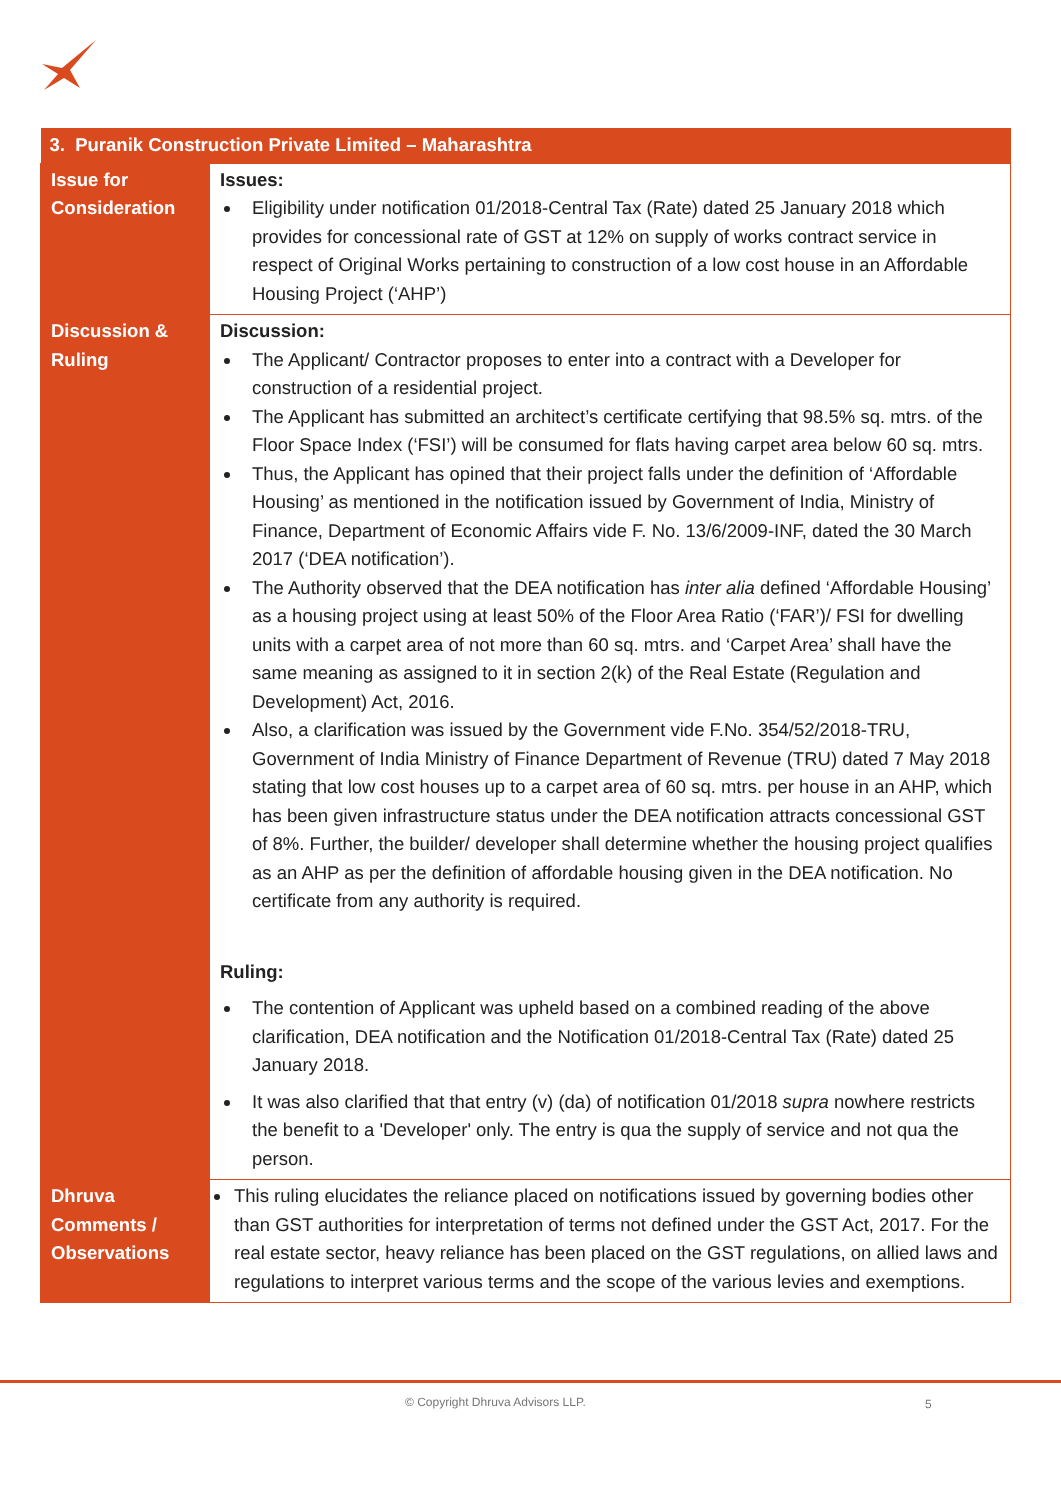| 3. Puranik Construction Private Limited – Maharashtra | |
| --- | --- |
| Issue for Consideration | Issues: Eligibility under notification 01/2018-Central Tax (Rate) dated 25 January 2018 which provides for concessional rate of GST at 12% on supply of works contract service in respect of Original Works pertaining to construction of a low cost house in an Affordable Housing Project (‘AHP’) |
| Discussion & Ruling | Discussion: The Applicant/ Contractor proposes to enter into a contract with a Developer for construction of a residential project. The Applicant has submitted an architect’s certificate certifying that 98.5% sq. mtrs. of the Floor Space Index (‘FSI’) will be consumed for flats having carpet area below 60 sq. mtrs. Thus, the Applicant has opined that their project falls under the definition of ‘Affordable Housing’ as mentioned in the notification issued by Government of India, Ministry of Finance, Department of Economic Affairs vide F. No. 13/6/2009-INF, dated the 30 March 2017 (‘DEA notification’). The Authority observed that the DEA notification has inter alia defined ‘Affordable Housing’ as a housing project using at least 50% of the Floor Area Ratio (‘FAR’)/ FSI for dwelling units with a carpet area of not more than 60 sq. mtrs. and ‘Carpet Area’ shall have the same meaning as assigned to it in section 2(k) of the Real Estate (Regulation and Development) Act, 2016. Also, a clarification was issued by the Government vide F.No. 354/52/2018-TRU, Government of India Ministry of Finance Department of Revenue (TRU) dated 7 May 2018 stating that low cost houses up to a carpet area of 60 sq. mtrs. per house in an AHP, which has been given infrastructure status under the DEA notification attracts concessional GST of 8%. Further, the builder/ developer shall determine whether the housing project qualifies as an AHP as per the definition of affordable housing given in the DEA notification. No certificate from any authority is required. Ruling: The contention of Applicant was upheld based on a combined reading of the above clarification, DEA notification and the Notification 01/2018-Central Tax (Rate) dated 25 January 2018. It was also clarified that that entry (v) (da) of notification 01/2018 supra nowhere restricts the benefit to a 'Developer' only. The entry is qua the supply of service and not qua the person. |
| Dhruva Comments / Observations | This ruling elucidates the reliance placed on notifications issued by governing bodies other than GST authorities for interpretation of terms not defined under the GST Act, 2017. For the real estate sector, heavy reliance has been placed on the GST regulations, on allied laws and regulations to interpret various terms and the scope of the various levies and exemptions. |
© Copyright Dhruva Advisors LLP. 5